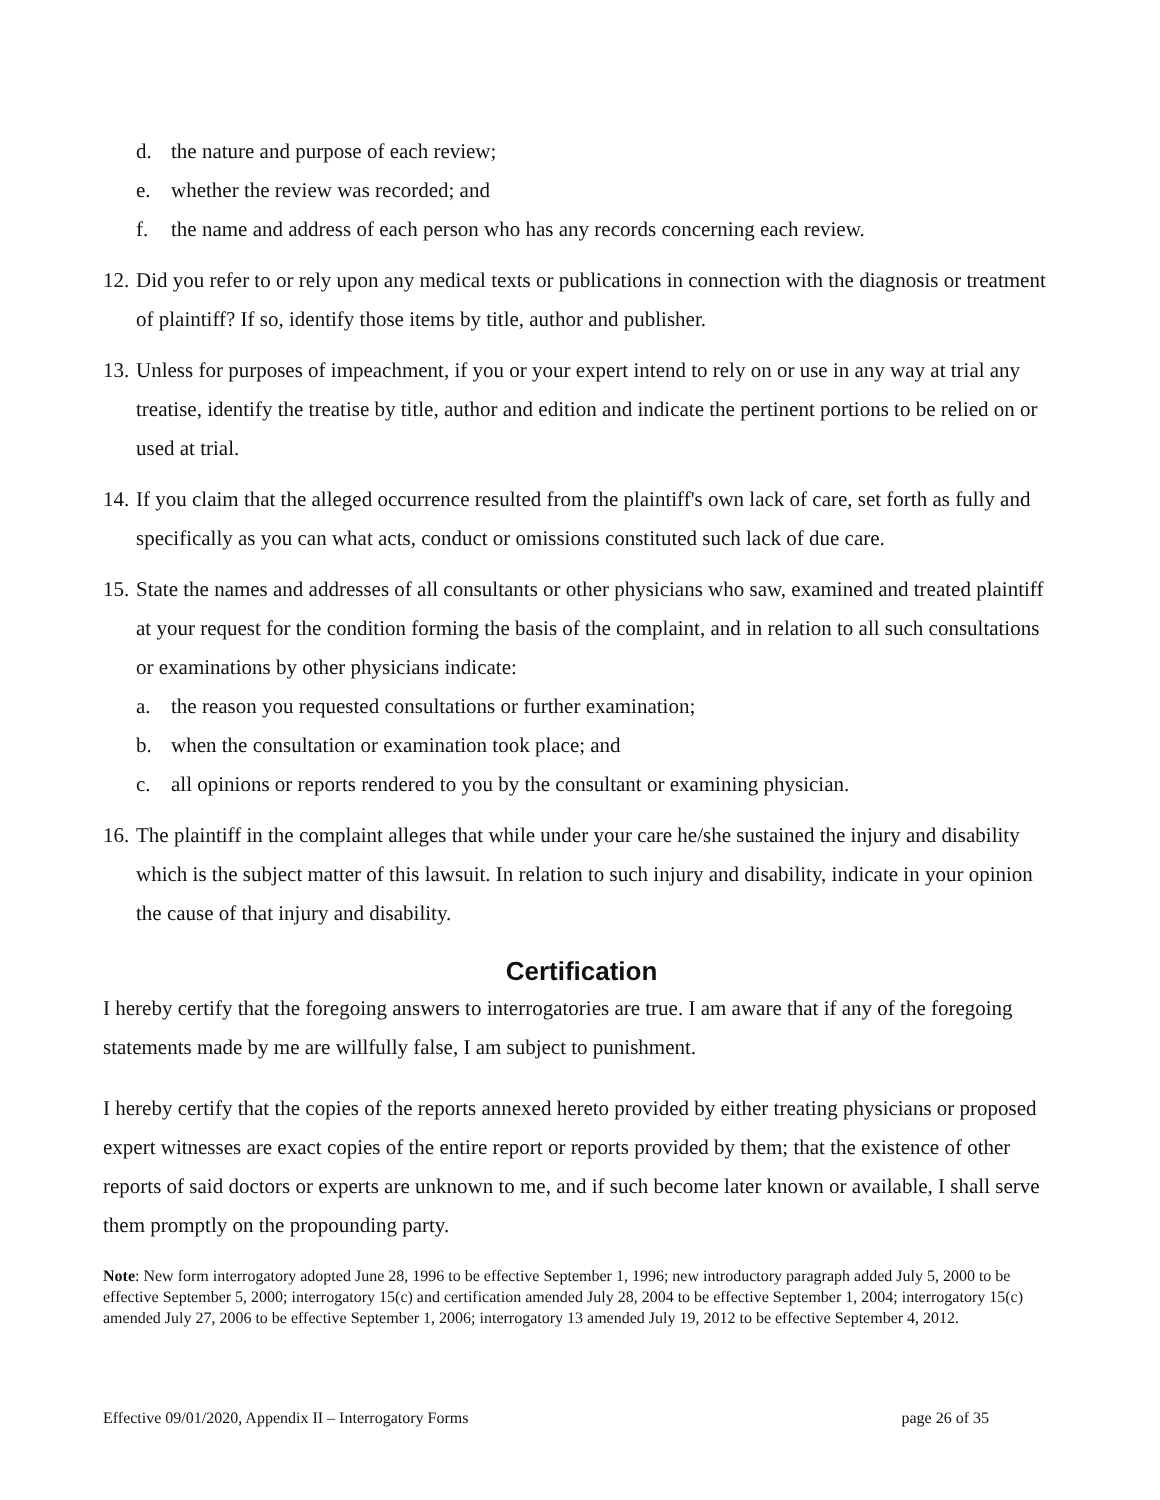d. the nature and purpose of each review;
e. whether the review was recorded; and
f. the name and address of each person who has any records concerning each review.
12. Did you refer to or rely upon any medical texts or publications in connection with the diagnosis or treatment of plaintiff? If so, identify those items by title, author and publisher.
13. Unless for purposes of impeachment, if you or your expert intend to rely on or use in any way at trial any treatise, identify the treatise by title, author and edition and indicate the pertinent portions to be relied on or used at trial.
14. If you claim that the alleged occurrence resulted from the plaintiff's own lack of care, set forth as fully and specifically as you can what acts, conduct or omissions constituted such lack of due care.
15. State the names and addresses of all consultants or other physicians who saw, examined and treated plaintiff at your request for the condition forming the basis of the complaint, and in relation to all such consultations or examinations by other physicians indicate:
a. the reason you requested consultations or further examination;
b. when the consultation or examination took place; and
c. all opinions or reports rendered to you by the consultant or examining physician.
16. The plaintiff in the complaint alleges that while under your care he/she sustained the injury and disability which is the subject matter of this lawsuit. In relation to such injury and disability, indicate in your opinion the cause of that injury and disability.
Certification
I hereby certify that the foregoing answers to interrogatories are true. I am aware that if any of the foregoing statements made by me are willfully false, I am subject to punishment.
I hereby certify that the copies of the reports annexed hereto provided by either treating physicians or proposed expert witnesses are exact copies of the entire report or reports provided by them; that the existence of other reports of said doctors or experts are unknown to me, and if such become later known or available, I shall serve them promptly on the propounding party.
Note: New form interrogatory adopted June 28, 1996 to be effective September 1, 1996; new introductory paragraph added July 5, 2000 to be effective September 5, 2000; interrogatory 15(c) and certification amended July 28, 2004 to be effective September 1, 2004; interrogatory 15(c) amended July 27, 2006 to be effective September 1, 2006; interrogatory 13 amended July 19, 2012 to be effective September 4, 2012.
Effective 09/01/2020, Appendix II – Interrogatory Forms page 26 of 35